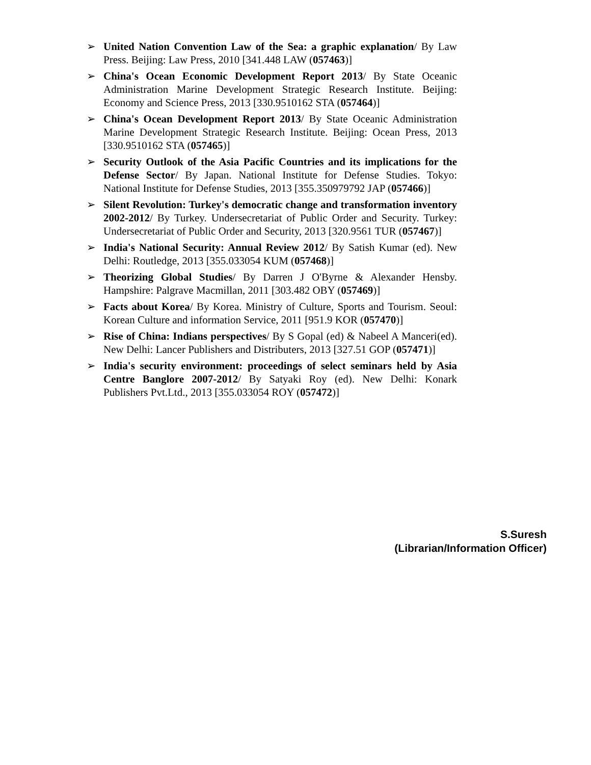➢ United Nation Convention Law of the Sea: a graphic explanation/ By Law Press. Beijing: Law Press, 2010 [341.448 LAW (057463)]
➢ China's Ocean Economic Development Report 2013/ By State Oceanic Administration Marine Development Strategic Research Institute. Beijing: Economy and Science Press, 2013 [330.9510162 STA (057464)]
➢ China's Ocean Development Report 2013/ By State Oceanic Administration Marine Development Strategic Research Institute. Beijing: Ocean Press, 2013 [330.9510162 STA (057465)]
➢ Security Outlook of the Asia Pacific Countries and its implications for the Defense Sector/ By Japan. National Institute for Defense Studies. Tokyo: National Institute for Defense Studies, 2013 [355.350979792 JAP (057466)]
➢ Silent Revolution: Turkey's democratic change and transformation inventory 2002-2012/ By Turkey. Undersecretariat of Public Order and Security. Turkey: Undersecretariat of Public Order and Security, 2013 [320.9561 TUR (057467)]
➢ India's National Security: Annual Review 2012/ By Satish Kumar (ed). New Delhi: Routledge, 2013 [355.033054 KUM (057468)]
➢ Theorizing Global Studies/ By Darren J O'Byrne & Alexander Hensby. Hampshire: Palgrave Macmillan, 2011 [303.482 OBY (057469)]
➢ Facts about Korea/ By Korea. Ministry of Culture, Sports and Tourism. Seoul: Korean Culture and information Service, 2011 [951.9 KOR (057470)]
➢ Rise of China: Indians perspectives/ By S Gopal (ed) & Nabeel A Manceri(ed). New Delhi: Lancer Publishers and Distributers, 2013 [327.51 GOP (057471)]
➢ India's security environment: proceedings of select seminars held by Asia Centre Banglore 2007-2012/ By Satyaki Roy (ed). New Delhi: Konark Publishers Pvt.Ltd., 2013 [355.033054 ROY (057472)]
S.Suresh
(Librarian/Information Officer)